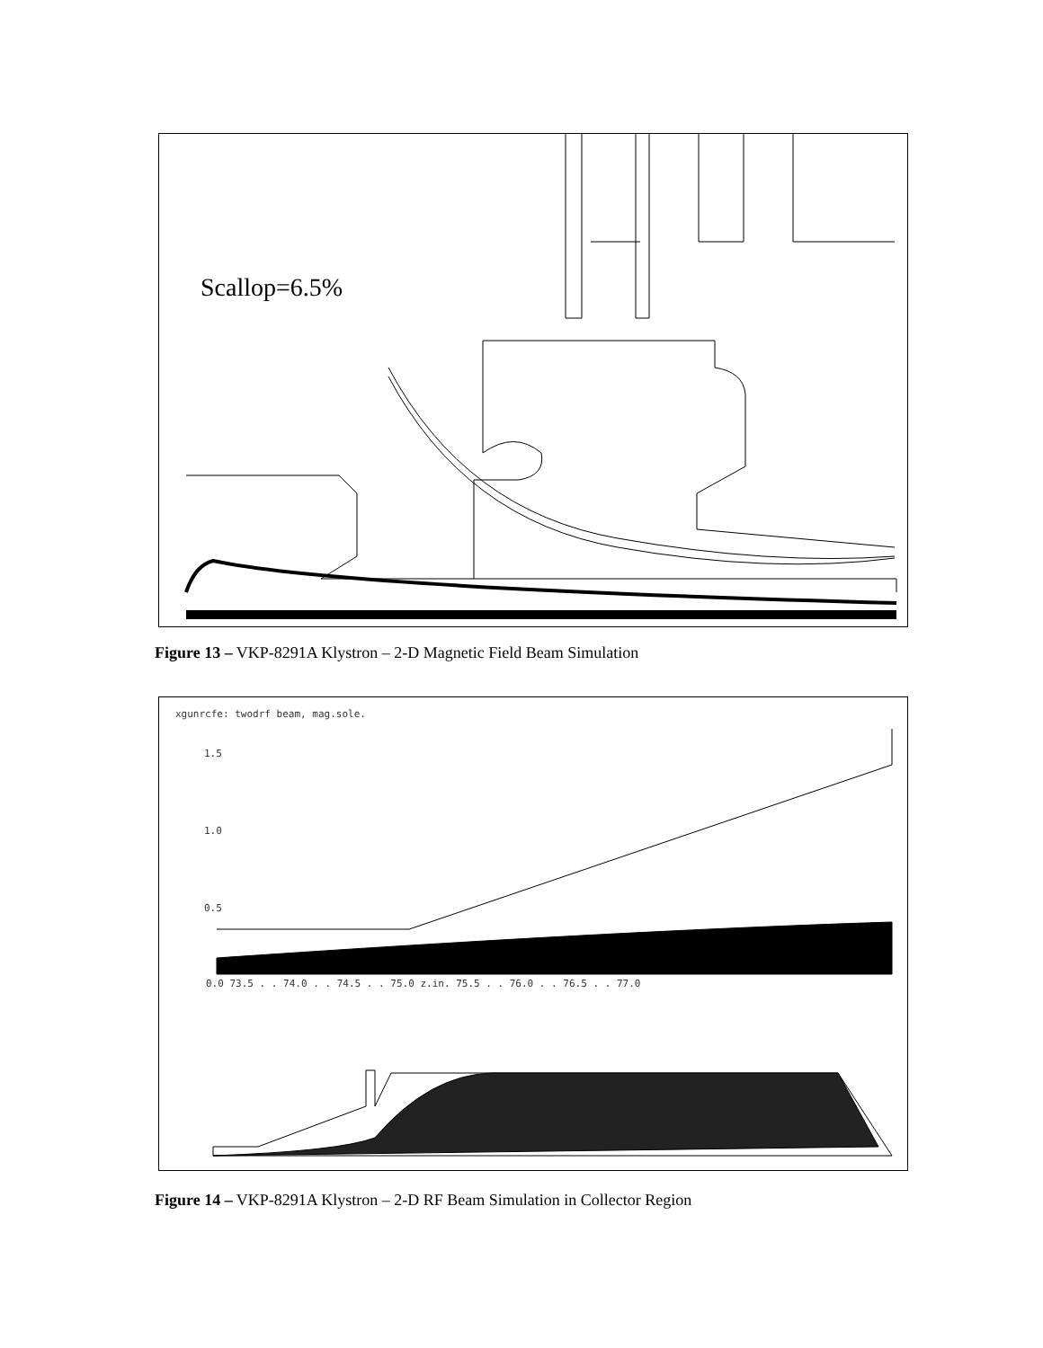Scallop=6.5%
Figure 13 – VKP-8291A Klystron – 2-D Magnetic Field Beam Simulation
xgunrcfe: twodrf beam, mag.sole.
1.5
1.0
0.5
0.0 73.5 . . 74.0 . . 74.5 . . 75.0 z.in. 75.5 . . 76.0 . . 76.5 . . 77.0
Figure 14 – VKP-8291A Klystron – 2-D RF Beam Simulation in Collector Region